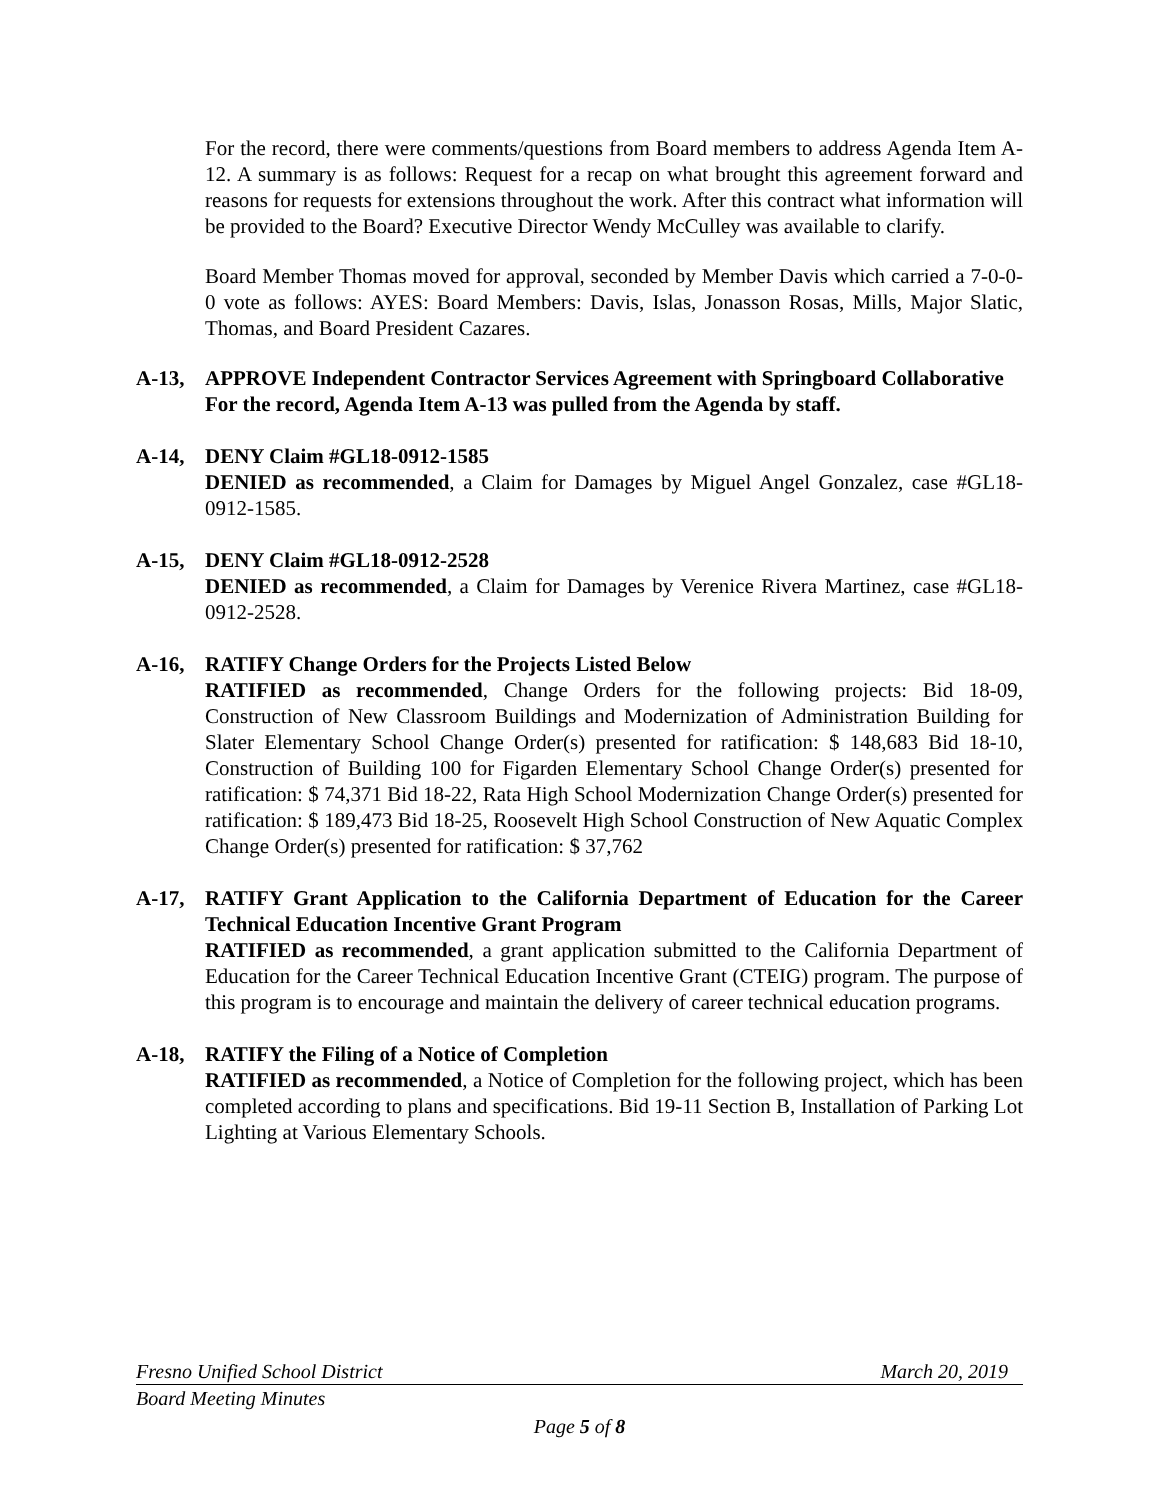For the record, there were comments/questions from Board members to address Agenda Item A-12. A summary is as follows: Request for a recap on what brought this agreement forward and reasons for requests for extensions throughout the work. After this contract what information will be provided to the Board? Executive Director Wendy McCulley was available to clarify.
Board Member Thomas moved for approval, seconded by Member Davis which carried a 7-0-0-0 vote as follows: AYES: Board Members: Davis, Islas, Jonasson Rosas, Mills, Major Slatic, Thomas, and Board President Cazares.
A-13, APPROVE Independent Contractor Services Agreement with Springboard Collaborative
For the record, Agenda Item A-13 was pulled from the Agenda by staff.
A-14, DENY Claim #GL18-0912-1585
DENIED as recommended, a Claim for Damages by Miguel Angel Gonzalez, case #GL18-0912-1585.
A-15, DENY Claim #GL18-0912-2528
DENIED as recommended, a Claim for Damages by Verenice Rivera Martinez, case #GL18-0912-2528.
A-16, RATIFY Change Orders for the Projects Listed Below
RATIFIED as recommended, Change Orders for the following projects: Bid 18-09, Construction of New Classroom Buildings and Modernization of Administration Building for Slater Elementary School Change Order(s) presented for ratification: $ 148,683 Bid 18-10, Construction of Building 100 for Figarden Elementary School Change Order(s) presented for ratification: $ 74,371 Bid 18-22, Rata High School Modernization Change Order(s) presented for ratification: $ 189,473 Bid 18-25, Roosevelt High School Construction of New Aquatic Complex Change Order(s) presented for ratification: $ 37,762
A-17, RATIFY Grant Application to the California Department of Education for the Career Technical Education Incentive Grant Program
RATIFIED as recommended, a grant application submitted to the California Department of Education for the Career Technical Education Incentive Grant (CTEIG) program. The purpose of this program is to encourage and maintain the delivery of career technical education programs.
A-18, RATIFY the Filing of a Notice of Completion
RATIFIED as recommended, a Notice of Completion for the following project, which has been completed according to plans and specifications. Bid 19-11 Section B, Installation of Parking Lot Lighting at Various Elementary Schools.
Fresno Unified School District March 20, 2019
Board Meeting Minutes
Page 5 of 8